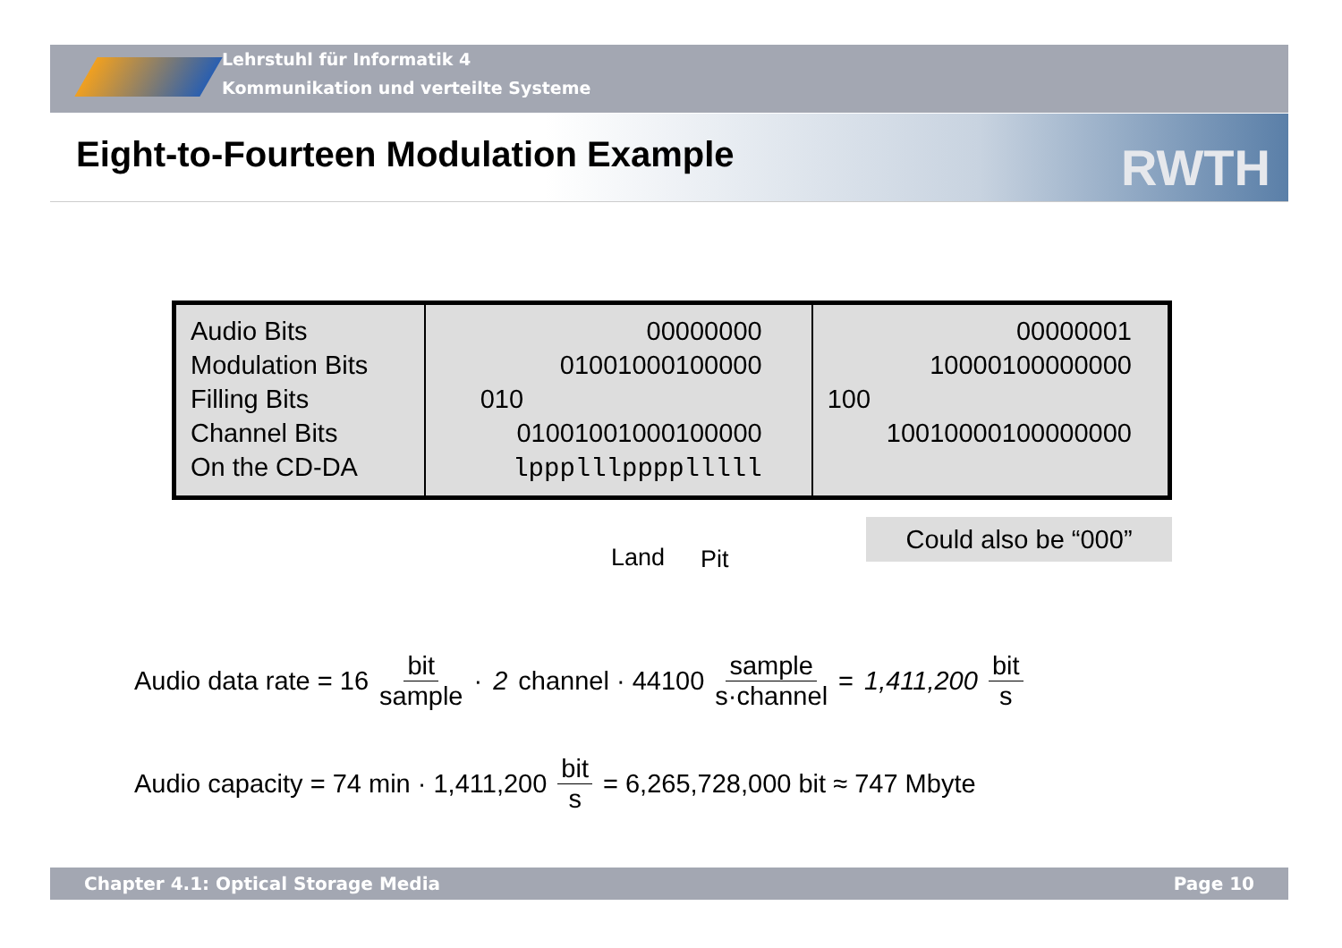Lehrstuhl für Informatik 4
Kommunikation und verteilte Systeme
Eight-to-Fourteen Modulation Example
RWTH
| Audio Bits Modulation Bits Filling Bits Channel Bits On the CD-DA | 00000000 01001000100000 010 01001001000100000 lppplllpppplllll | 00000001 10000100000000 100 10010000100000000 |
Land Pit
Could also be “000”
Audio data rate = 16 bit sample · 2 channel · 44100 sample s·channel = 1,411,200 bit s
Audio capacity = 74 min · 1,411,200 bit s = 6,265,728,000 bit ≈ 747 Mbyte
Chapter 4.1: Optical Storage Media Page 10